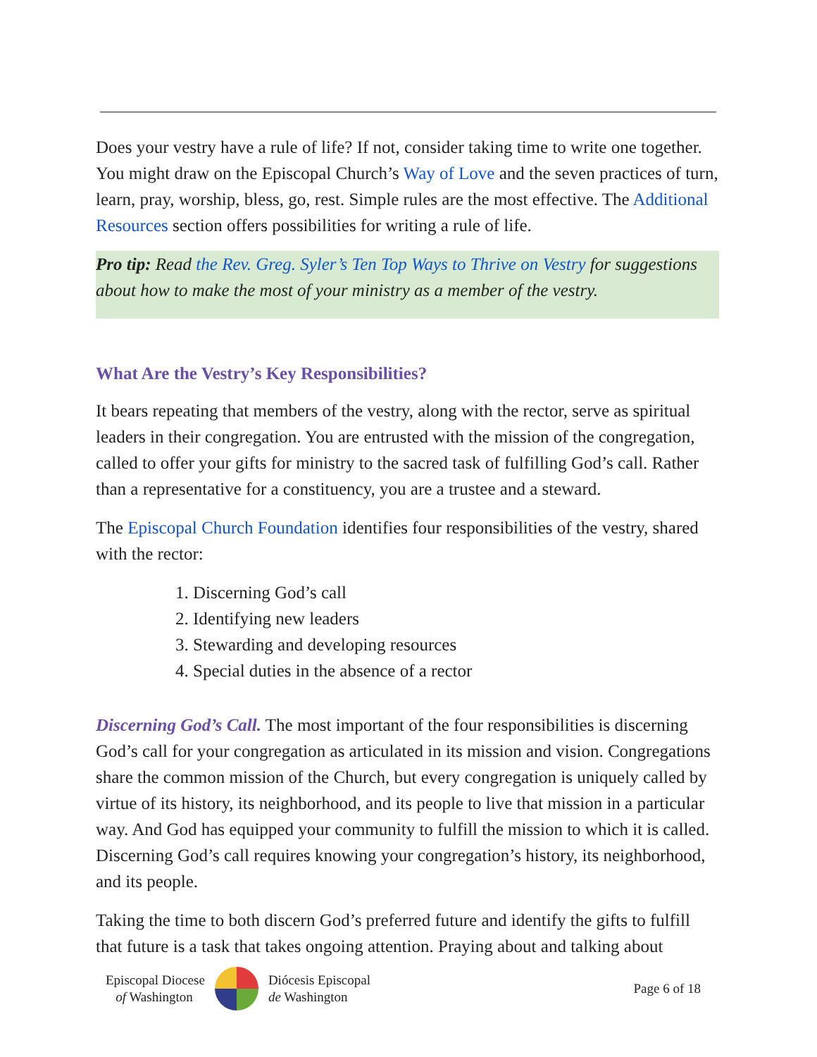Does your vestry have a rule of life? If not, consider taking time to write one together. You might draw on the Episcopal Church’s Way of Love and the seven practices of turn, learn, pray, worship, bless, go, rest. Simple rules are the most effective. The Additional Resources section offers possibilities for writing a rule of life.
Pro tip: Read the Rev. Greg. Syler’s Ten Top Ways to Thrive on Vestry for suggestions about how to make the most of your ministry as a member of the vestry.
What Are the Vestry’s Key Responsibilities?
It bears repeating that members of the vestry, along with the rector, serve as spiritual leaders in their congregation. You are entrusted with the mission of the congregation, called to offer your gifts for ministry to the sacred task of fulfilling God’s call. Rather than a representative for a constituency, you are a trustee and a steward.
The Episcopal Church Foundation identifies four responsibilities of the vestry, shared with the rector:
1. Discerning God’s call
2. Identifying new leaders
3. Stewarding and developing resources
4. Special duties in the absence of a rector
Discerning God’s Call. The most important of the four responsibilities is discerning God’s call for your congregation as articulated in its mission and vision. Congregations share the common mission of the Church, but every congregation is uniquely called by virtue of its history, its neighborhood, and its people to live that mission in a particular way. And God has equipped your community to fulfill the mission to which it is called. Discerning God’s call requires knowing your congregation’s history, its neighborhood, and its people.
Taking the time to both discern God’s preferred future and identify the gifts to fulfill that future is a task that takes ongoing attention. Praying about and talking about
Episcopal Diocese
of Washington
Diócesis Episcopal
de Washington
Page 6 of 18